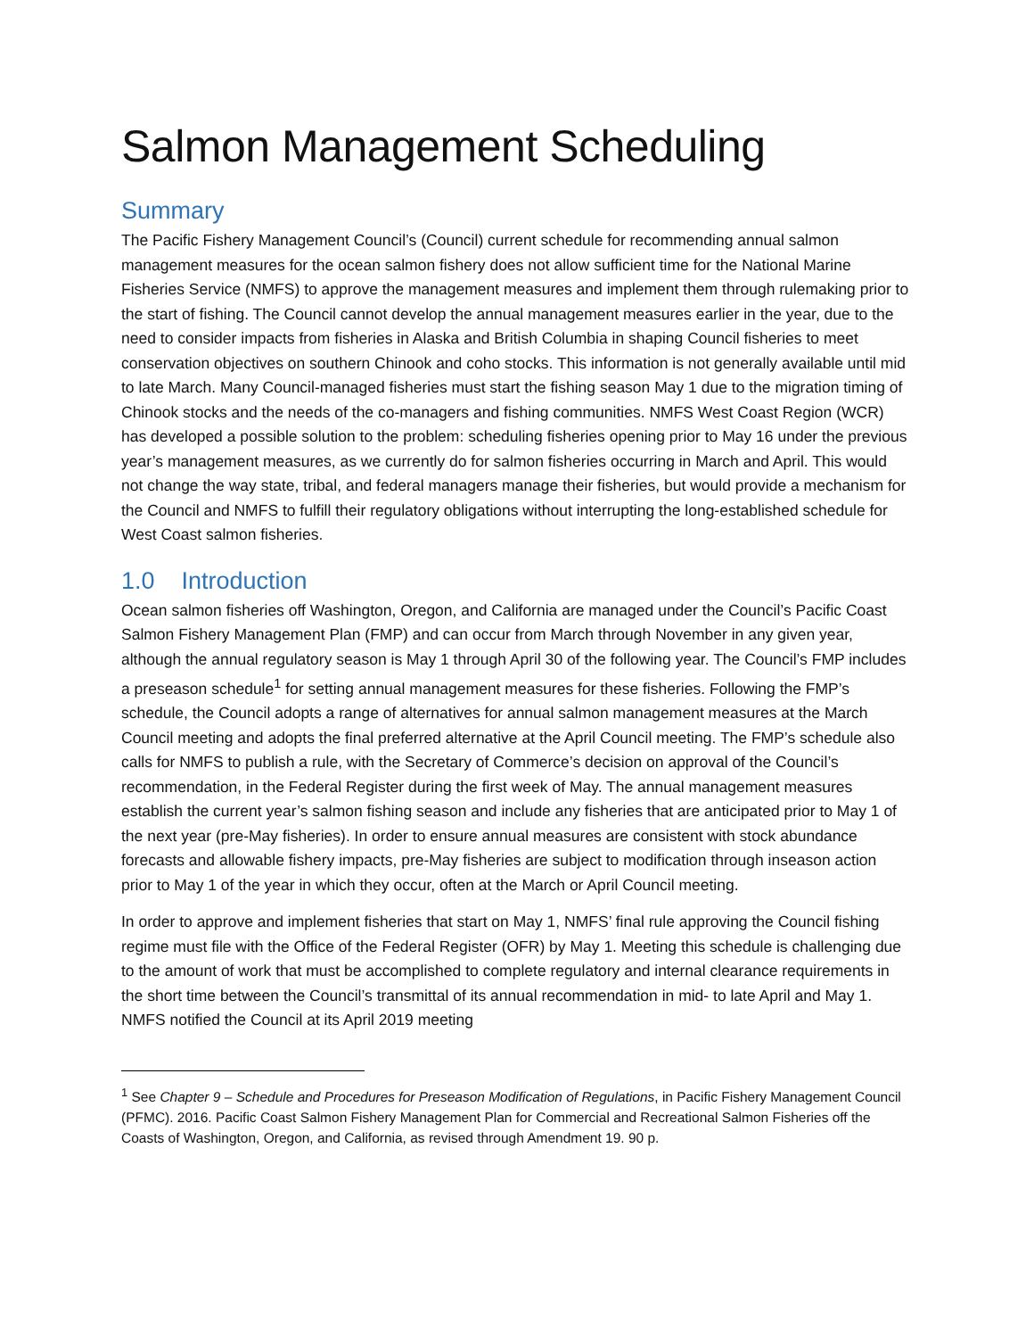Salmon Management Scheduling
Summary
The Pacific Fishery Management Council’s (Council) current schedule for recommending annual salmon management measures for the ocean salmon fishery does not allow sufficient time for the National Marine Fisheries Service (NMFS) to approve the management measures and implement them through rulemaking prior to the start of fishing. The Council cannot develop the annual management measures earlier in the year, due to the need to consider impacts from fisheries in Alaska and British Columbia in shaping Council fisheries to meet conservation objectives on southern Chinook and coho stocks. This information is not generally available until mid to late March. Many Council-managed fisheries must start the fishing season May 1 due to the migration timing of Chinook stocks and the needs of the co-managers and fishing communities. NMFS West Coast Region (WCR) has developed a possible solution to the problem: scheduling fisheries opening prior to May 16 under the previous year’s management measures, as we currently do for salmon fisheries occurring in March and April. This would not change the way state, tribal, and federal managers manage their fisheries, but would provide a mechanism for the Council and NMFS to fulfill their regulatory obligations without interrupting the long-established schedule for West Coast salmon fisheries.
1.0 Introduction
Ocean salmon fisheries off Washington, Oregon, and California are managed under the Council’s Pacific Coast Salmon Fishery Management Plan (FMP) and can occur from March through November in any given year, although the annual regulatory season is May 1 through April 30 of the following year. The Council’s FMP includes a preseason schedule<sup>1</sup> for setting annual management measures for these fisheries. Following the FMP’s schedule, the Council adopts a range of alternatives for annual salmon management measures at the March Council meeting and adopts the final preferred alternative at the April Council meeting. The FMP’s schedule also calls for NMFS to publish a rule, with the Secretary of Commerce’s decision on approval of the Council’s recommendation, in the Federal Register during the first week of May. The annual management measures establish the current year’s salmon fishing season and include any fisheries that are anticipated prior to May 1 of the next year (pre-May fisheries). In order to ensure annual measures are consistent with stock abundance forecasts and allowable fishery impacts, pre-May fisheries are subject to modification through inseason action prior to May 1 of the year in which they occur, often at the March or April Council meeting.
In order to approve and implement fisheries that start on May 1, NMFS’ final rule approving the Council fishing regime must file with the Office of the Federal Register (OFR) by May 1. Meeting this schedule is challenging due to the amount of work that must be accomplished to complete regulatory and internal clearance requirements in the short time between the Council’s transmittal of its annual recommendation in mid- to late April and May 1. NMFS notified the Council at its April 2019 meeting
<sup>1</sup> See Chapter 9 – Schedule and Procedures for Preseason Modification of Regulations, in Pacific Fishery Management Council (PFMC). 2016. Pacific Coast Salmon Fishery Management Plan for Commercial and Recreational Salmon Fisheries off the Coasts of Washington, Oregon, and California, as revised through Amendment 19. 90 p.